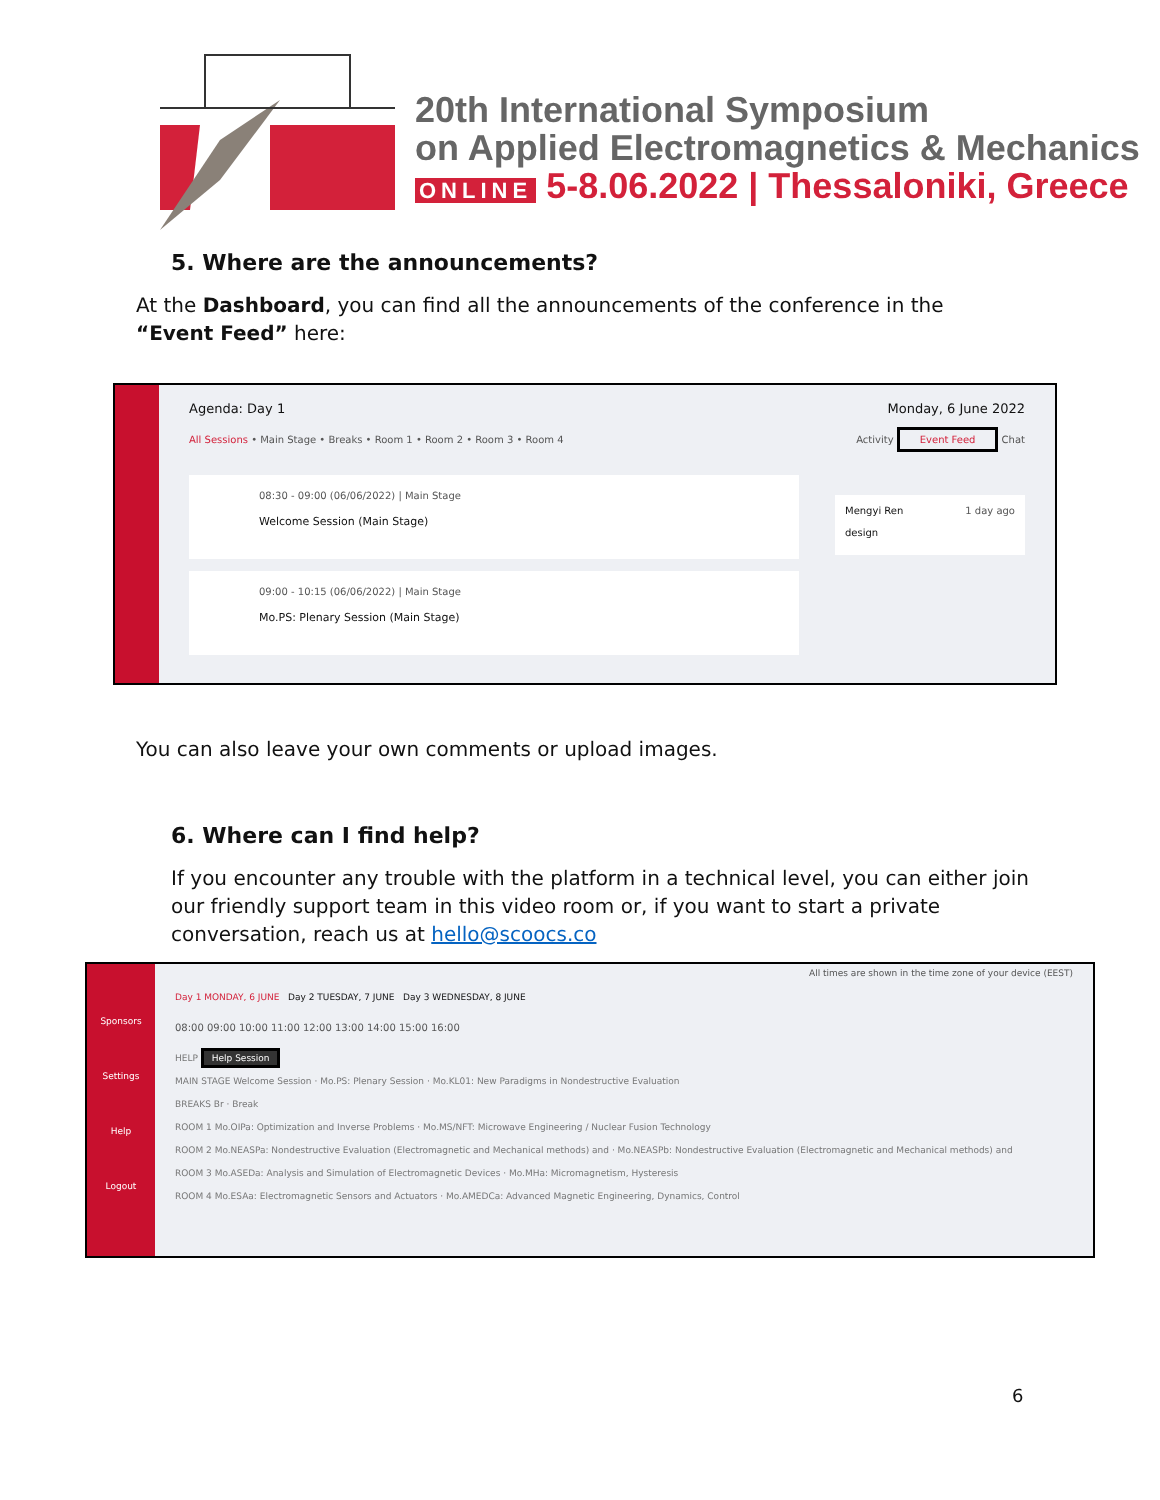20th International Symposium
on Applied Electromagnetics & Mechanics
ONLINE 5-8.06.2022 | Thessaloniki, Greece
5. Where are the announcements?
At the Dashboard, you can find all the announcements of the conference in the “Event Feed” here:
Agenda: Day 1 Monday, 6 June 2022
All Sessions • Main Stage • Breaks • Room 1 • Room 2 • Room 3 • Room 4 Activity Event Feed Chat
08:30 - 09:00 (06/06/2022) | Main Stage
Welcome Session (Main Stage)
09:00 - 10:15 (06/06/2022) | Main Stage
Mo.PS: Plenary Session (Main Stage)
Mengyi Ren 1 day ago
design
You can also leave your own comments or upload images.
6. Where can I find help?
If you encounter any trouble with the platform in a technical level, you can either join our friendly support team in this video room or, if you want to start a private conversation, reach us at hello@scoocs.co
Sponsors
Settings
Help
Logout
All times are shown in the time zone of your device (EEST)
Day 1 MONDAY, 6 JUNE Day 2 TUESDAY, 7 JUNE Day 3 WEDNESDAY, 8 JUNE
08:00 09:00 10:00 11:00 12:00 13:00 14:00 15:00 16:00
HELP Help Session
MAIN STAGE Welcome Session · Mo.PS: Plenary Session · Mo.KL01: New Paradigms in Nondestructive Evaluation
BREAKS Br · Break
ROOM 1 Mo.OIPa: Optimization and Inverse Problems · Mo.MS/NFT: Microwave Engineering / Nuclear Fusion Technology
ROOM 2 Mo.NEASPa: Nondestructive Evaluation (Electromagnetic and Mechanical methods) and · Mo.NEASPb: Nondestructive Evaluation (Electromagnetic and Mechanical methods) and
ROOM 3 Mo.ASEDa: Analysis and Simulation of Electromagnetic Devices · Mo.MHa: Micromagnetism, Hysteresis
ROOM 4 Mo.ESAa: Electromagnetic Sensors and Actuators · Mo.AMEDCa: Advanced Magnetic Engineering, Dynamics, Control
6